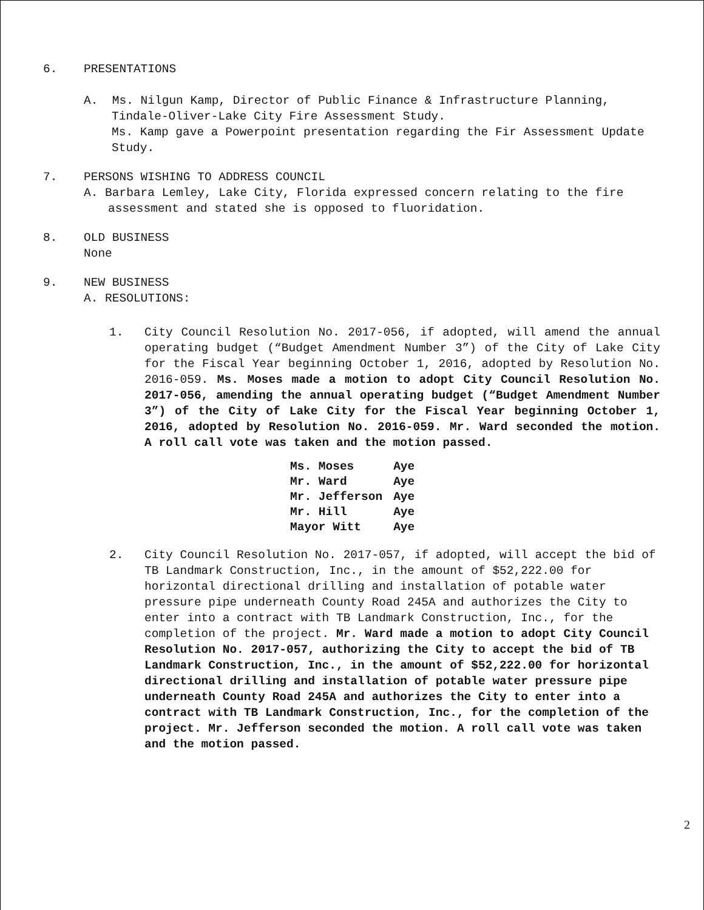6. PRESENTATIONS
A. Ms. Nilgun Kamp, Director of Public Finance & Infrastructure Planning, Tindale-Oliver-Lake City Fire Assessment Study.
Ms. Kamp gave a Powerpoint presentation regarding the Fir Assessment Update Study.
7. PERSONS WISHING TO ADDRESS COUNCIL
A. Barbara Lemley, Lake City, Florida expressed concern relating to the fire assessment and stated she is opposed to fluoridation.
8. OLD BUSINESS
None
9. NEW BUSINESS
A. RESOLUTIONS:
1. City Council Resolution No. 2017-056, if adopted, will amend the annual operating budget (“Budget Amendment Number 3”) of the City of Lake City for the Fiscal Year beginning October 1, 2016, adopted by Resolution No. 2016-059. Ms. Moses made a motion to adopt City Council Resolution No. 2017-056, amending the annual operating budget (“Budget Amendment Number 3”) of the City of Lake City for the Fiscal Year beginning October 1, 2016, adopted by Resolution No. 2016-059. Mr. Ward seconded the motion. A roll call vote was taken and the motion passed.
| Ms. Moses | Aye |
| Mr. Ward | Aye |
| Mr. Jefferson | Aye |
| Mr. Hill | Aye |
| Mayor Witt | Aye |
2. City Council Resolution No. 2017-057, if adopted, will accept the bid of TB Landmark Construction, Inc., in the amount of $52,222.00 for horizontal directional drilling and installation of potable water pressure pipe underneath County Road 245A and authorizes the City to enter into a contract with TB Landmark Construction, Inc., for the completion of the project. Mr. Ward made a motion to adopt City Council Resolution No. 2017-057, authorizing the City to accept the bid of TB Landmark Construction, Inc., in the amount of $52,222.00 for horizontal directional drilling and installation of potable water pressure pipe underneath County Road 245A and authorizes the City to enter into a contract with TB Landmark Construction, Inc., for the completion of the project. Mr. Jefferson seconded the motion. A roll call vote was taken and the motion passed.
2